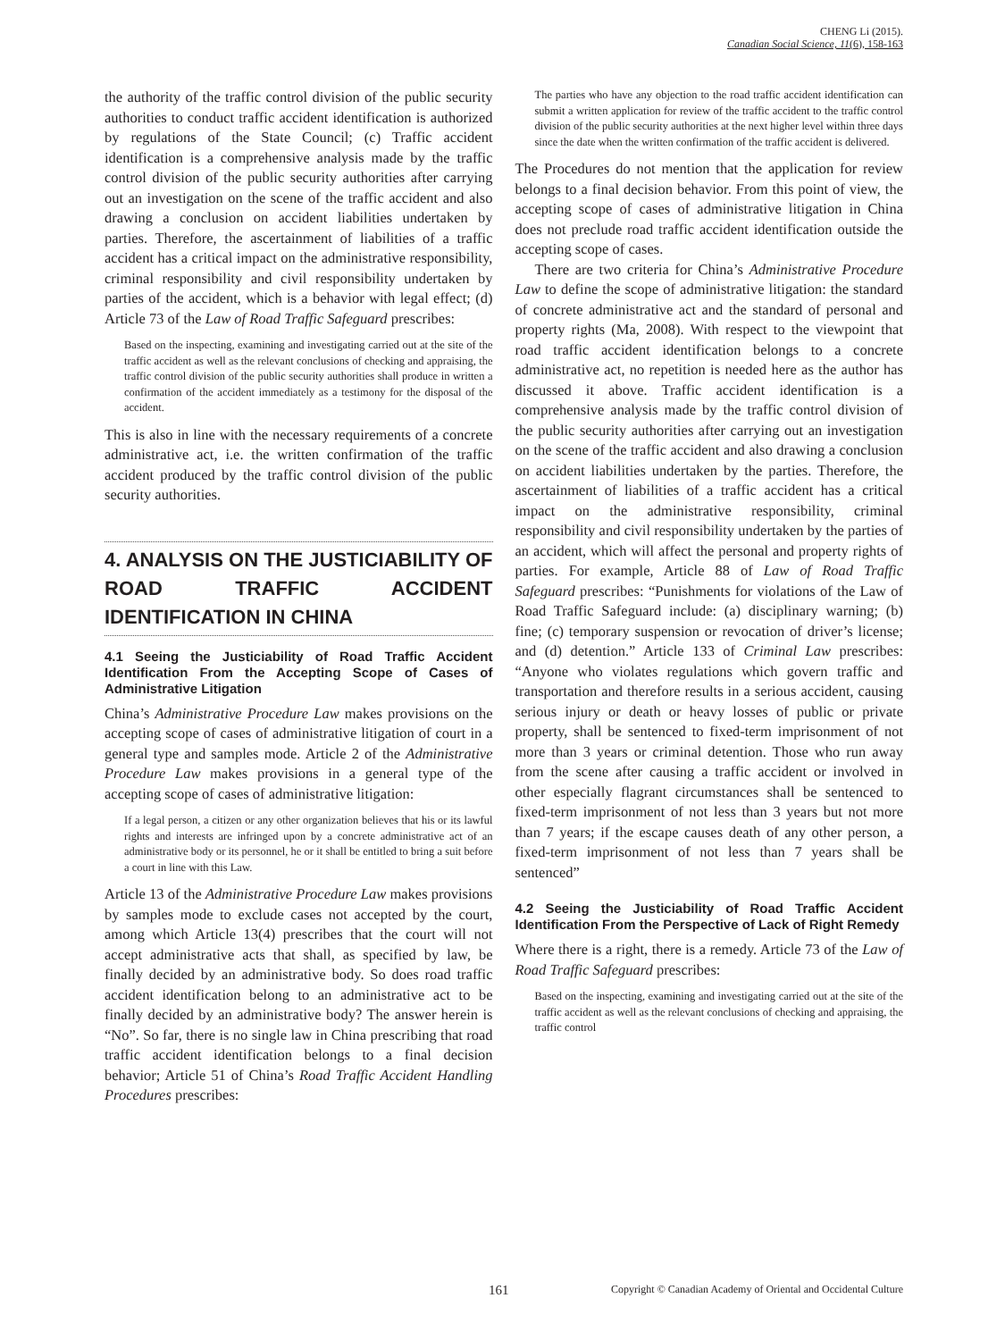CHENG Li (2015).
Canadian Social Science, 11(6), 158-163
the authority of the traffic control division of the public security authorities to conduct traffic accident identification is authorized by regulations of the State Council; (c) Traffic accident identification is a comprehensive analysis made by the traffic control division of the public security authorities after carrying out an investigation on the scene of the traffic accident and also drawing a conclusion on accident liabilities undertaken by parties. Therefore, the ascertainment of liabilities of a traffic accident has a critical impact on the administrative responsibility, criminal responsibility and civil responsibility undertaken by parties of the accident, which is a behavior with legal effect; (d) Article 73 of the Law of Road Traffic Safeguard prescribes:
Based on the inspecting, examining and investigating carried out at the site of the traffic accident as well as the relevant conclusions of checking and appraising, the traffic control division of the public security authorities shall produce in written a confirmation of the accident immediately as a testimony for the disposal of the accident.
This is also in line with the necessary requirements of a concrete administrative act, i.e. the written confirmation of the traffic accident produced by the traffic control division of the public security authorities.
4. ANALYSIS ON THE JUSTICIABILITY OF ROAD TRAFFIC ACCIDENT IDENTIFICATION IN CHINA
4.1 Seeing the Justiciability of Road Traffic Accident Identification From the Accepting Scope of Cases of Administrative Litigation
China’s Administrative Procedure Law makes provisions on the accepting scope of cases of administrative litigation of court in a general type and samples mode. Article 2 of the Administrative Procedure Law makes provisions in a general type of the accepting scope of cases of administrative litigation:
If a legal person, a citizen or any other organization believes that his or its lawful rights and interests are infringed upon by a concrete administrative act of an administrative body or its personnel, he or it shall be entitled to bring a suit before a court in line with this Law.
Article 13 of the Administrative Procedure Law makes provisions by samples mode to exclude cases not accepted by the court, among which Article 13(4) prescribes that the court will not accept administrative acts that shall, as specified by law, be finally decided by an administrative body. So does road traffic accident identification belong to an administrative act to be finally decided by an administrative body? The answer herein is “No”. So far, there is no single law in China prescribing that road traffic accident identification belongs to a final decision behavior; Article 51 of China’s Road Traffic Accident Handling Procedures prescribes:
The parties who have any objection to the road traffic accident identification can submit a written application for review of the traffic accident to the traffic control division of the public security authorities at the next higher level within three days since the date when the written confirmation of the traffic accident is delivered.
The Procedures do not mention that the application for review belongs to a final decision behavior. From this point of view, the accepting scope of cases of administrative litigation in China does not preclude road traffic accident identification outside the accepting scope of cases.
There are two criteria for China’s Administrative Procedure Law to define the scope of administrative litigation: the standard of concrete administrative act and the standard of personal and property rights (Ma, 2008). With respect to the viewpoint that road traffic accident identification belongs to a concrete administrative act, no repetition is needed here as the author has discussed it above. Traffic accident identification is a comprehensive analysis made by the traffic control division of the public security authorities after carrying out an investigation on the scene of the traffic accident and also drawing a conclusion on accident liabilities undertaken by the parties. Therefore, the ascertainment of liabilities of a traffic accident has a critical impact on the administrative responsibility, criminal responsibility and civil responsibility undertaken by the parties of an accident, which will affect the personal and property rights of parties. For example, Article 88 of Law of Road Traffic Safeguard prescribes: “Punishments for violations of the Law of Road Traffic Safeguard include: (a) disciplinary warning; (b) fine; (c) temporary suspension or revocation of driver’s license; and (d) detention.” Article 133 of Criminal Law prescribes: “Anyone who violates regulations which govern traffic and transportation and therefore results in a serious accident, causing serious injury or death or heavy losses of public or private property, shall be sentenced to fixed-term imprisonment of not more than 3 years or criminal detention. Those who run away from the scene after causing a traffic accident or involved in other especially flagrant circumstances shall be sentenced to fixed-term imprisonment of not less than 3 years but not more than 7 years; if the escape causes death of any other person, a fixed-term imprisonment of not less than 7 years shall be sentenced”
4.2 Seeing the Justiciability of Road Traffic Accident Identification From the Perspective of Lack of Right Remedy
Where there is a right, there is a remedy. Article 73 of the Law of Road Traffic Safeguard prescribes:
Based on the inspecting, examining and investigating carried out at the site of the traffic accident as well as the relevant conclusions of checking and appraising, the traffic control
161 Copyright © Canadian Academy of Oriental and Occidental Culture